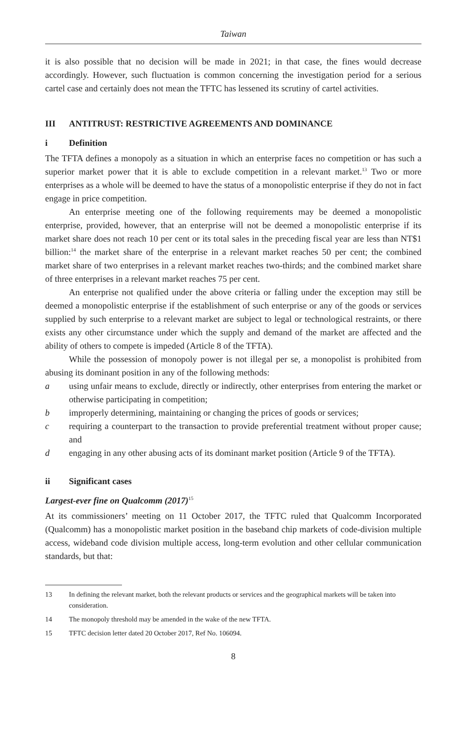Taiwan
it is also possible that no decision will be made in 2021; in that case, the fines would decrease accordingly. However, such fluctuation is common concerning the investigation period for a serious cartel case and certainly does not mean the TFTC has lessened its scrutiny of cartel activities.
III ANTITRUST: RESTRICTIVE AGREEMENTS AND DOMINANCE
i Definition
The TFTA defines a monopoly as a situation in which an enterprise faces no competition or has such a superior market power that it is able to exclude competition in a relevant market.<sup>13</sup> Two or more enterprises as a whole will be deemed to have the status of a monopolistic enterprise if they do not in fact engage in price competition.
An enterprise meeting one of the following requirements may be deemed a monopolistic enterprise, provided, however, that an enterprise will not be deemed a monopolistic enterprise if its market share does not reach 10 per cent or its total sales in the preceding fiscal year are less than NT$1 billion:<sup>14</sup> the market share of the enterprise in a relevant market reaches 50 per cent; the combined market share of two enterprises in a relevant market reaches two-thirds; and the combined market share of three enterprises in a relevant market reaches 75 per cent.
An enterprise not qualified under the above criteria or falling under the exception may still be deemed a monopolistic enterprise if the establishment of such enterprise or any of the goods or services supplied by such enterprise to a relevant market are subject to legal or technological restraints, or there exists any other circumstance under which the supply and demand of the market are affected and the ability of others to compete is impeded (Article 8 of the TFTA).
While the possession of monopoly power is not illegal per se, a monopolist is prohibited from abusing its dominant position in any of the following methods:
a using unfair means to exclude, directly or indirectly, other enterprises from entering the market or otherwise participating in competition;
b improperly determining, maintaining or changing the prices of goods or services;
c requiring a counterpart to the transaction to provide preferential treatment without proper cause; and
d engaging in any other abusing acts of its dominant market position (Article 9 of the TFTA).
ii Significant cases
Largest-ever fine on Qualcomm (2017)<sup>15</sup>
At its commissioners’ meeting on 11 October 2017, the TFTC ruled that Qualcomm Incorporated (Qualcomm) has a monopolistic market position in the baseband chip markets of code-division multiple access, wideband code division multiple access, long-term evolution and other cellular communication standards, but that:
13 In defining the relevant market, both the relevant products or services and the geographical markets will be taken into consideration.
14 The monopoly threshold may be amended in the wake of the new TFTA.
15 TFTC decision letter dated 20 October 2017, Ref No. 106094.
8